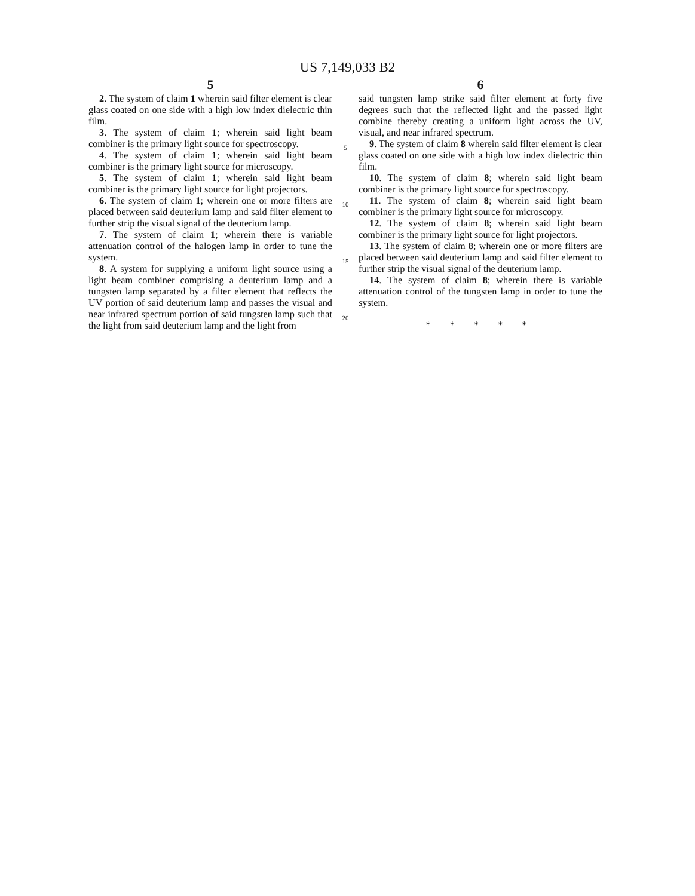US 7,149,033 B2
5
2. The system of claim 1 wherein said filter element is clear glass coated on one side with a high low index dielectric thin film.
3. The system of claim 1; wherein said light beam combiner is the primary light source for spectroscopy.
4. The system of claim 1; wherein said light beam combiner is the primary light source for microscopy.
5. The system of claim 1; wherein said light beam combiner is the primary light source for light projectors.
6. The system of claim 1; wherein one or more filters are placed between said deuterium lamp and said filter element to further strip the visual signal of the deuterium lamp.
7. The system of claim 1; wherein there is variable attenuation control of the halogen lamp in order to tune the system.
8. A system for supplying a uniform light source using a light beam combiner comprising a deuterium lamp and a tungsten lamp separated by a filter element that reflects the UV portion of said deuterium lamp and passes the visual and near infrared spectrum portion of said tungsten lamp such that the light from said deuterium lamp and the light from
5
10
15
20
6
said tungsten lamp strike said filter element at forty five degrees such that the reflected light and the passed light combine thereby creating a uniform light across the UV, visual, and near infrared spectrum.
9. The system of claim 8 wherein said filter element is clear glass coated on one side with a high low index dielectric thin film.
10. The system of claim 8; wherein said light beam combiner is the primary light source for spectroscopy.
11. The system of claim 8; wherein said light beam combiner is the primary light source for microscopy.
12. The system of claim 8; wherein said light beam combiner is the primary light source for light projectors.
13. The system of claim 8; wherein one or more filters are placed between said deuterium lamp and said filter element to further strip the visual signal of the deuterium lamp.
14. The system of claim 8; wherein there is variable attenuation control of the tungsten lamp in order to tune the system.
* * * * *